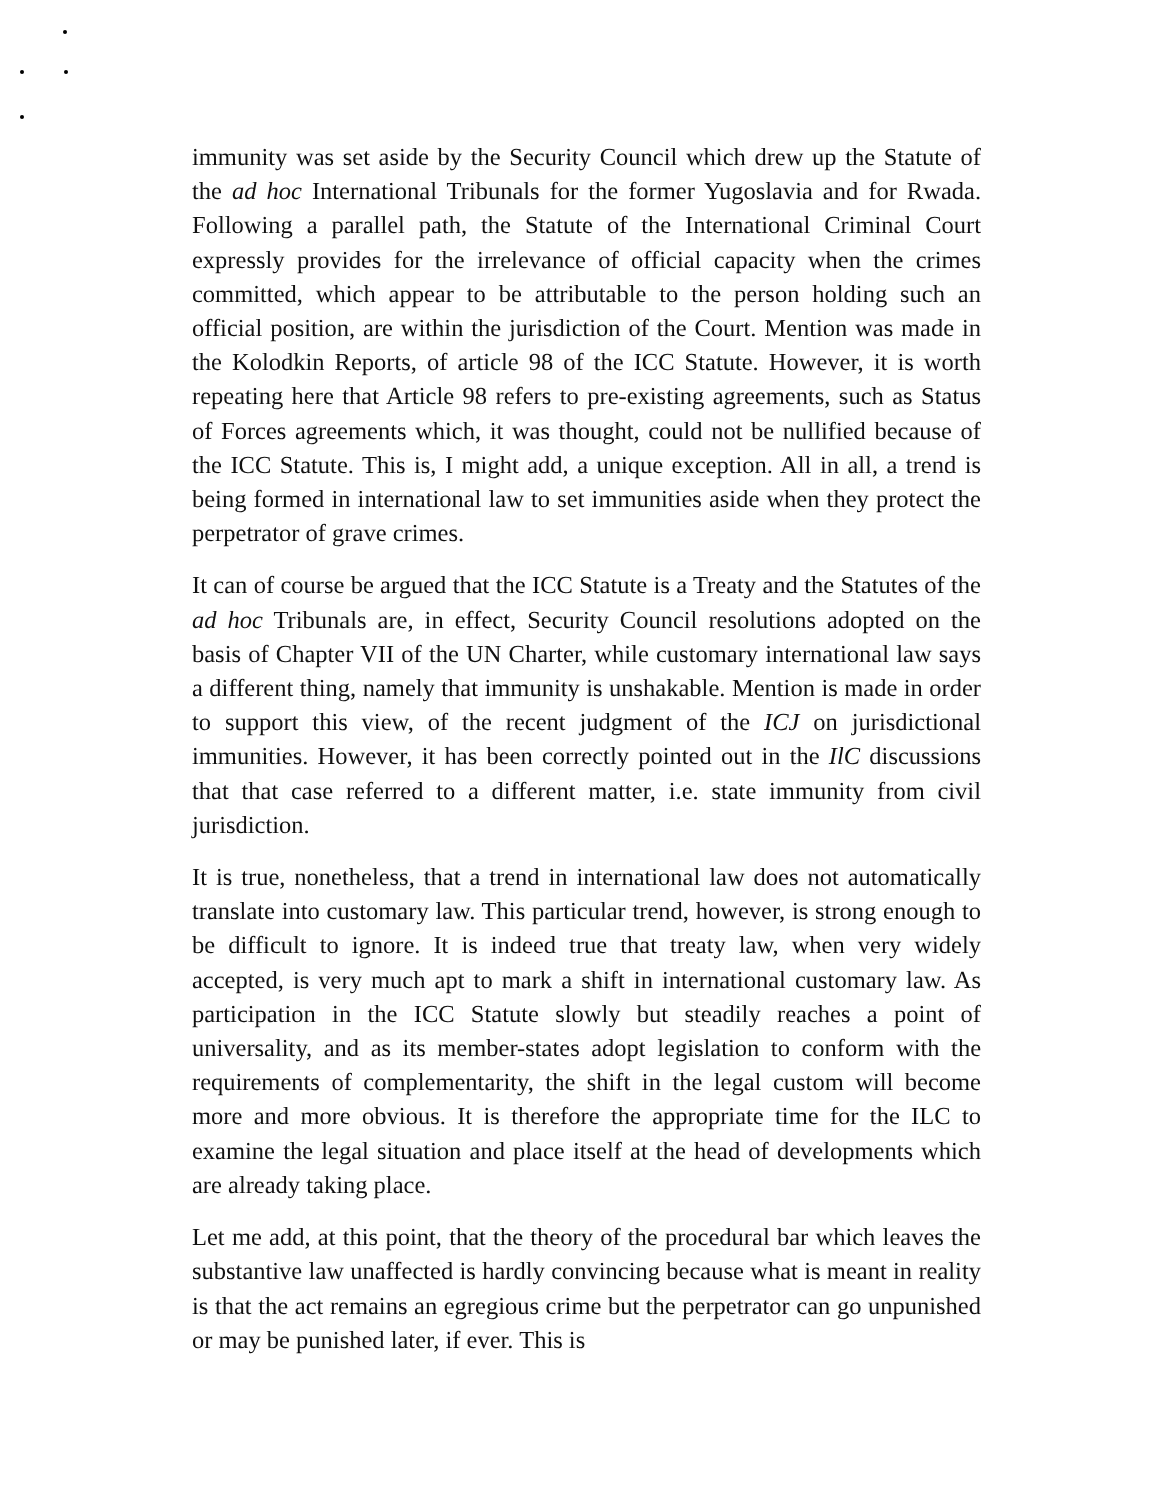immunity was set aside by the Security Council which drew up the Statute of the ad hoc International Tribunals for the former Yugoslavia and for Rwada. Following a parallel path, the Statute of the International Criminal Court expressly provides for the irrelevance of official capacity when the crimes committed, which appear to be attributable to the person holding such an official position, are within the jurisdiction of the Court. Mention was made in the Kolodkin Reports, of article 98 of the ICC Statute. However, it is worth repeating here that Article 98 refers to pre-existing agreements, such as Status of Forces agreements which, it was thought, could not be nullified because of the ICC Statute. This is, I might add, a unique exception. All in all, a trend is being formed in international law to set immunities aside when they protect the perpetrator of grave crimes.
It can of course be argued that the ICC Statute is a Treaty and the Statutes of the ad hoc Tribunals are, in effect, Security Council resolutions adopted on the basis of Chapter VII of the UN Charter, while customary international law says a different thing, namely that immunity is unshakable. Mention is made in order to support this view, of the recent judgment of the ICJ on jurisdictional immunities. However, it has been correctly pointed out in the IlC discussions that that case referred to a different matter, i.e. state immunity from civil jurisdiction.
It is true, nonetheless, that a trend in international law does not automatically translate into customary law. This particular trend, however, is strong enough to be difficult to ignore. It is indeed true that treaty law, when very widely accepted, is very much apt to mark a shift in international customary law. As participation in the ICC Statute slowly but steadily reaches a point of universality, and as its member-states adopt legislation to conform with the requirements of complementarity, the shift in the legal custom will become more and more obvious. It is therefore the appropriate time for the ILC to examine the legal situation and place itself at the head of developments which are already taking place.
Let me add, at this point, that the theory of the procedural bar which leaves the substantive law unaffected is hardly convincing because what is meant in reality is that the act remains an egregious crime but the perpetrator can go unpunished or may be punished later, if ever. This is